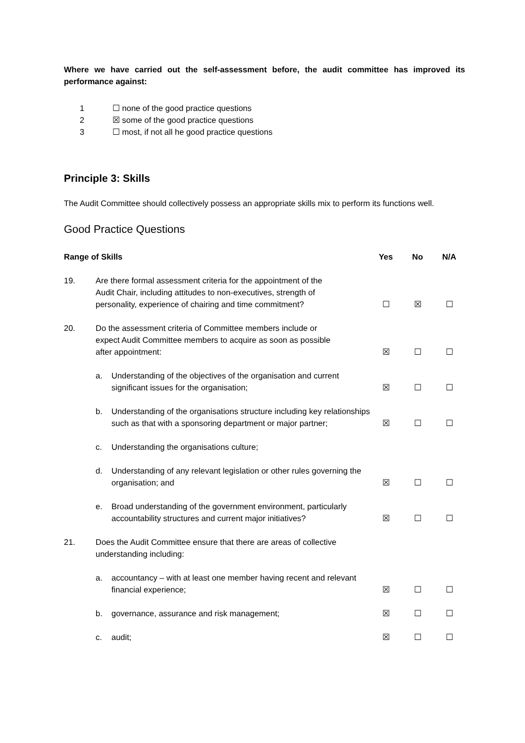Where we have carried out the self-assessment before, the audit committee has improved its performance against:
1 ☐ none of the good practice questions
2 ☒ some of the good practice questions
3 ☐ most, if not all he good practice questions
Principle 3: Skills
The Audit Committee should collectively possess an appropriate skills mix to perform its functions well.
Good Practice Questions
| Range of Skills | | | Yes | No | N/A |
| --- | --- | --- | --- | --- | --- |
| 19. | Are there formal assessment criteria for the appointment of the Audit Chair, including attitudes to non-executives, strength of personality, experience of chairing and time commitment? | | ☐ | ☒ | ☐ |
| 20. | Do the assessment criteria of Committee members include or expect Audit Committee members to acquire as soon as possible after appointment: | | ☒ | ☐ | ☐ |
| | a. | Understanding of the objectives of the organisation and current significant issues for the organisation; | ☒ | ☐ | ☐ |
| | b. | Understanding of the organisations structure including key relationships such as that with a sponsoring department or major partner; | ☒ | ☐ | ☐ |
| | c. | Understanding the organisations culture; | | | |
| | d. | Understanding of any relevant legislation or other rules governing the organisation; and | ☒ | ☐ | ☐ |
| | e. | Broad understanding of the government environment, particularly accountability structures and current major initiatives? | ☒ | ☐ | ☐ |
| 21. | Does the Audit Committee ensure that there are areas of collective understanding including: | | | | |
| | a. | accountancy – with at least one member having recent and relevant financial experience; | ☒ | ☐ | ☐ |
| | b. | governance, assurance and risk management; | ☒ | ☐ | ☐ |
| | c. | audit; | ☒ | ☐ | ☐ |